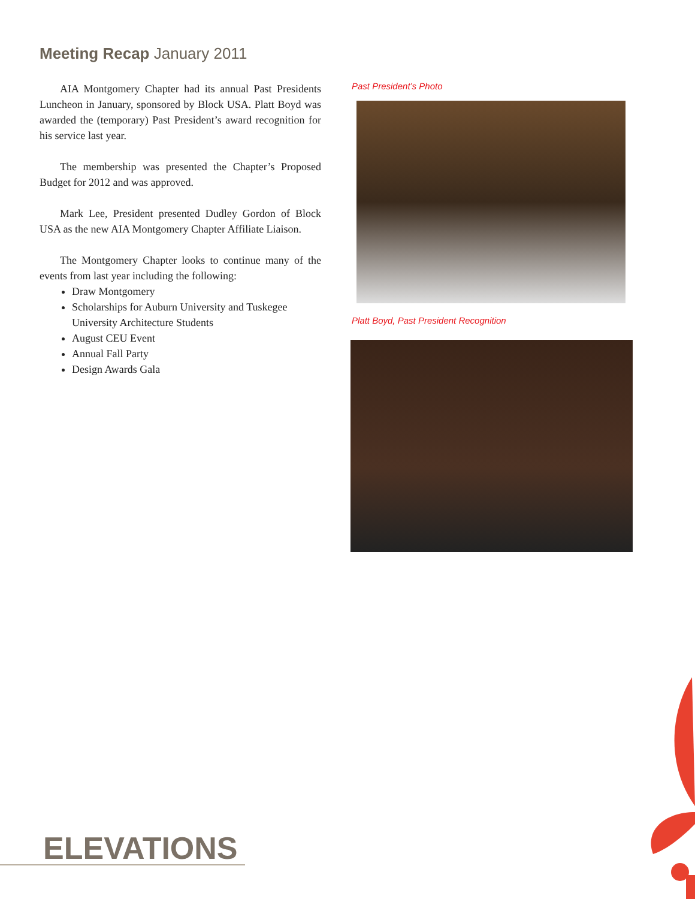Meeting Recap January 2011
AIA Montgomery Chapter had its annual Past Presidents Luncheon in January, sponsored by Block USA. Platt Boyd was awarded the (temporary) Past President’s award recognition for his service last year.
The membership was presented the Chapter’s Proposed Budget for 2012 and was approved.
Mark Lee, President presented Dudley Gordon of Block USA as the new AIA Montgomery Chapter Affiliate Liaison.
The Montgomery Chapter looks to continue many of the events from last year including the following:
Draw Montgomery
Scholarships for Auburn University and Tuskegee University Architecture Students
August CEU Event
Annual Fall Party
Design Awards Gala
Past President’s Photo
Platt Boyd, Past President Recognition
ELEVATIONS